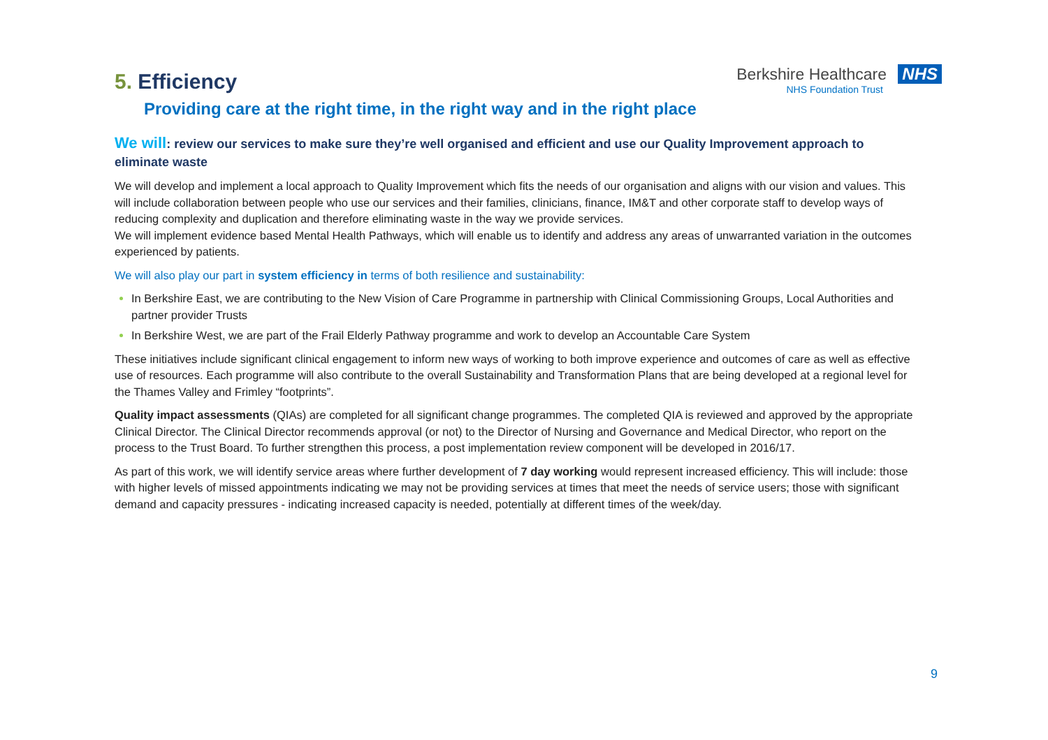Berkshire Healthcare NHS
NHS Foundation Trust
5. Efficiency
Providing care at the right time, in the right way and in the right place
We will: review our services to make sure they’re well organised and efficient and use our Quality Improvement approach to eliminate waste
We will develop and implement a local approach to Quality Improvement which fits the needs of our organisation and aligns with our vision and values. This will include collaboration between people who use our services and their families, clinicians, finance, IM&T and other corporate staff to develop ways of reducing complexity and duplication and therefore eliminating waste in the way we provide services.
We will implement evidence based Mental Health Pathways, which will enable us to identify and address any areas of unwarranted variation in the outcomes experienced by patients.
We will also play our part in system efficiency in terms of both resilience and sustainability:
In Berkshire East, we are contributing to the New Vision of Care Programme in partnership with Clinical Commissioning Groups, Local Authorities and partner provider Trusts
In Berkshire West, we are part of the Frail Elderly Pathway programme and work to develop an Accountable Care System
These initiatives include significant clinical engagement to inform new ways of working to both improve experience and outcomes of care as well as effective use of resources. Each programme will also contribute to the overall Sustainability and Transformation Plans that are being developed at a regional level for the Thames Valley and Frimley “footprints”.
Quality impact assessments (QIAs) are completed for all significant change programmes. The completed QIA is reviewed and approved by the appropriate Clinical Director. The Clinical Director recommends approval (or not) to the Director of Nursing and Governance and Medical Director, who report on the process to the Trust Board. To further strengthen this process, a post implementation review component will be developed in 2016/17.
As part of this work, we will identify service areas where further development of 7 day working would represent increased efficiency. This will include: those with higher levels of missed appointments indicating we may not be providing services at times that meet the needs of service users; those with significant demand and capacity pressures - indicating increased capacity is needed, potentially at different times of the week/day.
9